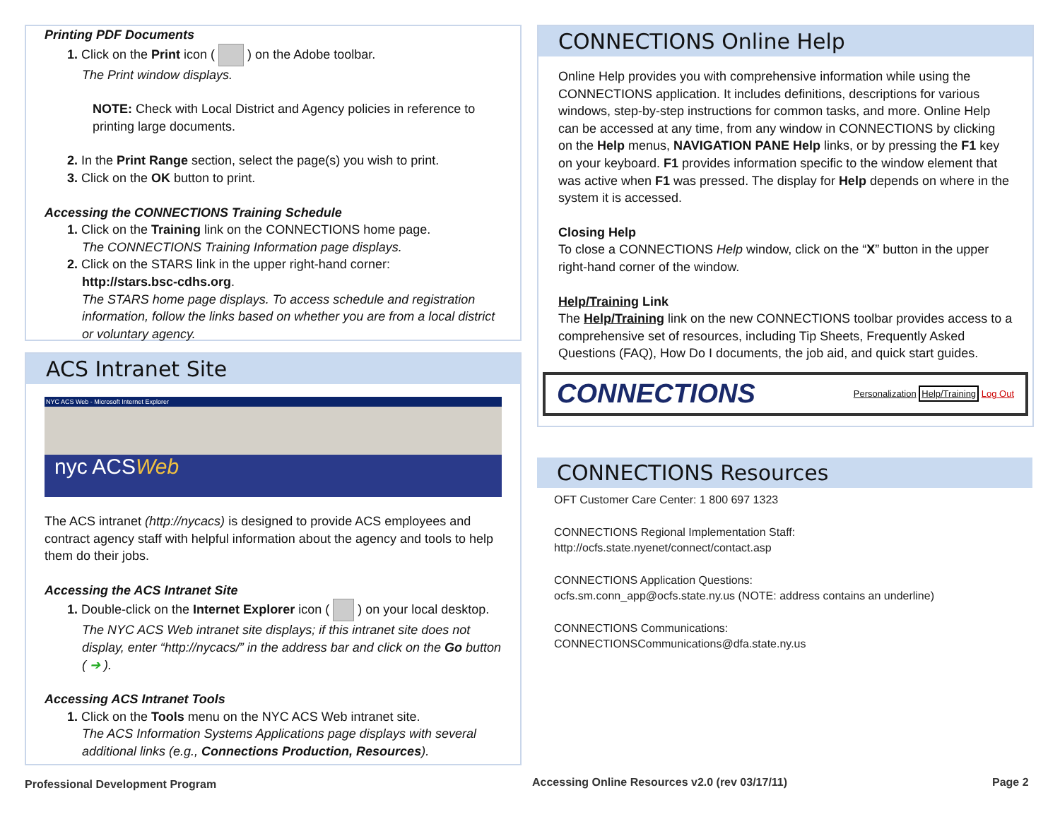Printing PDF Documents
1. Click on the Print icon ( ) on the Adobe toolbar.
The Print window displays.
NOTE: Check with Local District and Agency policies in reference to printing large documents.
2. In the Print Range section, select the page(s) you wish to print.
3. Click on the OK button to print.
Accessing the CONNECTIONS Training Schedule
1. Click on the Training link on the CONNECTIONS home page.
The CONNECTIONS Training Information page displays.
2. Click on the STARS link in the upper right-hand corner:
http://stars.bsc-cdhs.org.
The STARS home page displays. To access schedule and registration information, follow the links based on whether you are from a local district or voluntary agency.
ACS Intranet Site
NYC ACS Web - Microsoft Internet Explorer
nyc ACSWeb
The ACS intranet (http://nycacs) is designed to provide ACS employees and contract agency staff with helpful information about the agency and tools to help them do their jobs.
Accessing the ACS Intranet Site
1. Double-click on the Internet Explorer icon ( ) on your local desktop.
The NYC ACS Web intranet site displays; if this intranet site does not display, enter “http://nycacs/” in the address bar and click on the Go button ( ➔ ).
Accessing ACS Intranet Tools
1. Click on the Tools menu on the NYC ACS Web intranet site.
The ACS Information Systems Applications page displays with several additional links (e.g., Connections Production, Resources).
CONNECTIONS Online Help
Online Help provides you with comprehensive information while using the CONNECTIONS application. It includes definitions, descriptions for various windows, step-by-step instructions for common tasks, and more. Online Help can be accessed at any time, from any window in CONNECTIONS by clicking on the Help menus, NAVIGATION PANE Help links, or by pressing the F1 key on your keyboard. F1 provides information specific to the window element that was active when F1 was pressed. The display for Help depends on where in the system it is accessed.
Closing Help
To close a CONNECTIONS Help window, click on the “X” button in the upper right-hand corner of the window.
Help/Training Link
The Help/Training link on the new CONNECTIONS toolbar provides access to a comprehensive set of resources, including Tip Sheets, Frequently Asked Questions (FAQ), How Do I documents, the job aid, and quick start guides.
CONNECTIONS Personalization Help/Training Log Out
CONNECTIONS Resources
OFT Customer Care Center: 1 800 697 1323
CONNECTIONS Regional Implementation Staff:
http://ocfs.state.nyenet/connect/contact.asp
CONNECTIONS Application Questions:
ocfs.sm.conn_app@ocfs.state.ny.us (NOTE: address contains an underline)
CONNECTIONS Communications:
CONNECTIONSCommunications@dfa.state.ny.us
Professional Development Program
Accessing Online Resources v2.0 (rev 03/17/11)
Page 2